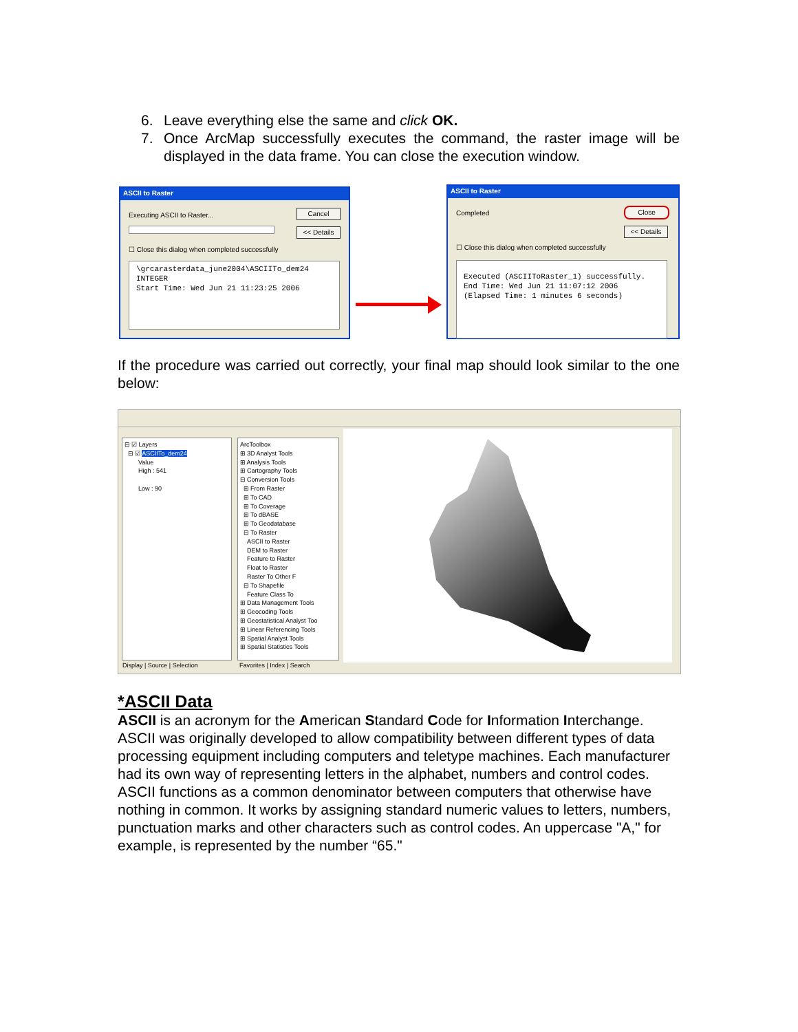6. Leave everything else the same and click OK.
7. Once ArcMap successfully executes the command, the raster image will be displayed in the data frame. You can close the execution window.
ASCII to Raster
Executing ASCII to Raster... Cancel
<< Details
☐ Close this dialog when completed successfully
\grcarasterdata_june2004\ASCIITo_dem24
INTEGER
Start Time: Wed Jun 21 11:23:25 2006
ASCII to Raster
Completed Close
<< Details
☐ Close this dialog when completed successfully
Executed (ASCIIToRaster_1) successfully.
End Time: Wed Jun 21 11:07:12 2006
(Elapsed Time: 1 minutes 6 seconds)
If the procedure was carried out correctly, your final map should look similar to the one below:
⊟ ☑ Layers
⊟ ☑ ASCIITo_dem24
Value
High : 541
Low : 90
Display | Source | Selection
ArcToolbox
⊞ 3D Analyst Tools
⊞ Analysis Tools
⊞ Cartography Tools
⊟ Conversion Tools
⊞ From Raster
⊞ To CAD
⊞ To Coverage
⊞ To dBASE
⊞ To Geodatabase
⊟ To Raster
ASCII to Raster
DEM to Raster
Feature to Raster
Float to Raster
Raster To Other F
⊟ To Shapefile
Feature Class To
⊞ Data Management Tools
⊞ Geocoding Tools
⊞ Geostatistical Analyst Too
⊞ Linear Referencing Tools
⊞ Spatial Analyst Tools
⊞ Spatial Statistics Tools
Favorites | Index | Search
*ASCII Data
ASCII is an acronym for the American Standard Code for Information Interchange. ASCII was originally developed to allow compatibility between different types of data processing equipment including computers and teletype machines. Each manufacturer had its own way of representing letters in the alphabet, numbers and control codes. ASCII functions as a common denominator between computers that otherwise have nothing in common. It works by assigning standard numeric values to letters, numbers, punctuation marks and other characters such as control codes. An uppercase "A," for example, is represented by the number “65."